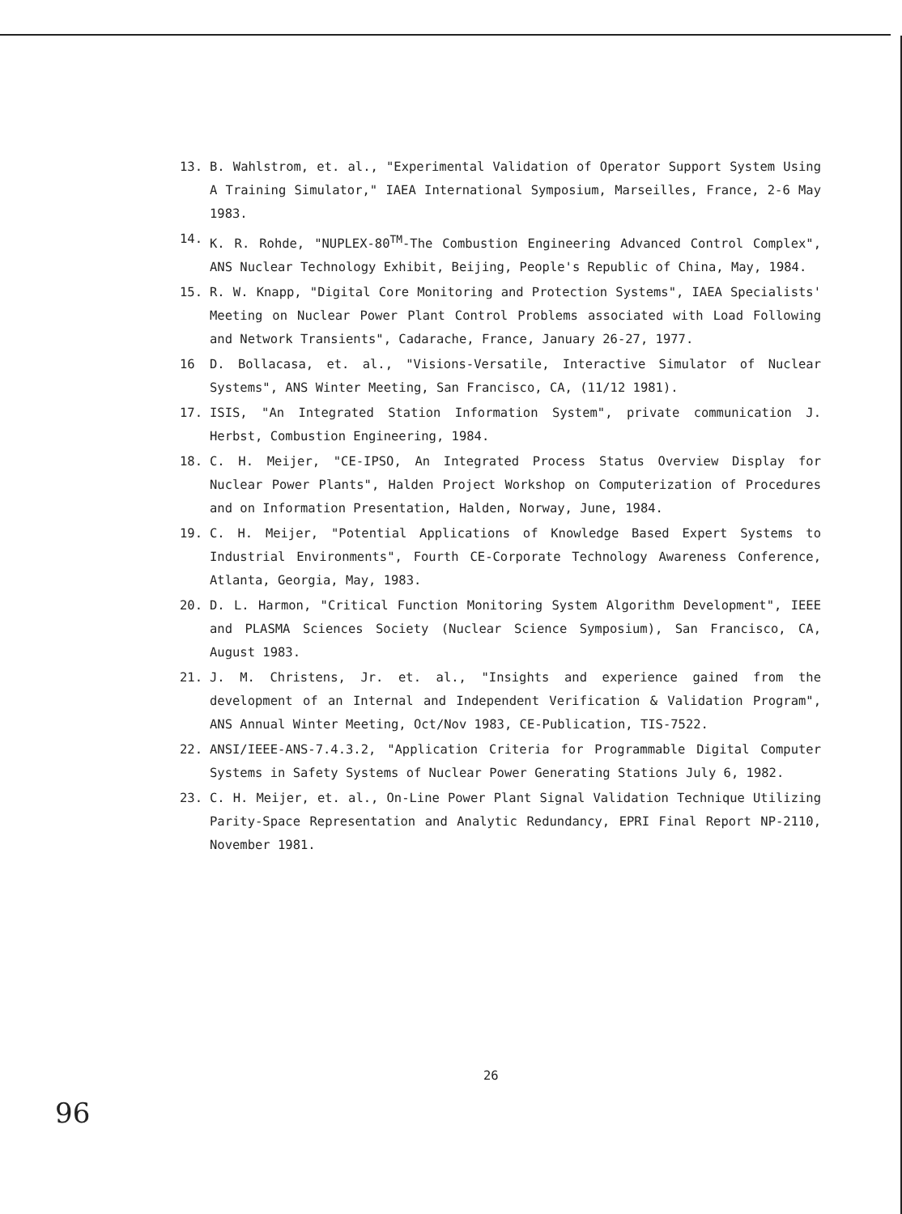13. B. Wahlstrom, et. al., "Experimental Validation of Operator Support System Using A Training Simulator," IAEA International Symposium, Marseilles, France, 2-6 May 1983.
14. K. R. Rohde, "NUPLEX-80<sup>TM</sup>-The Combustion Engineering Advanced Control Complex", ANS Nuclear Technology Exhibit, Beijing, People's Republic of China, May, 1984.
15. R. W. Knapp, "Digital Core Monitoring and Protection Systems", IAEA Specialists' Meeting on Nuclear Power Plant Control Problems associated with Load Following and Network Transients", Cadarache, France, January 26-27, 1977.
16 D. Bollacasa, et. al., "Visions-Versatile, Interactive Simulator of Nuclear Systems", ANS Winter Meeting, San Francisco, CA, (11/12 1981).
17. ISIS, "An Integrated Station Information System", private communication J. Herbst, Combustion Engineering, 1984.
18. C. H. Meijer, "CE-IPSO, An Integrated Process Status Overview Display for Nuclear Power Plants", Halden Project Workshop on Computerization of Procedures and on Information Presentation, Halden, Norway, June, 1984.
19. C. H. Meijer, "Potential Applications of Knowledge Based Expert Systems to Industrial Environments", Fourth CE-Corporate Technology Awareness Conference, Atlanta, Georgia, May, 1983.
20. D. L. Harmon, "Critical Function Monitoring System Algorithm Development", IEEE and PLASMA Sciences Society (Nuclear Science Symposium), San Francisco, CA, August 1983.
21. J. M. Christens, Jr. et. al., "Insights and experience gained from the development of an Internal and Independent Verification & Validation Program", ANS Annual Winter Meeting, Oct/Nov 1983, CE-Publication, TIS-7522.
22. ANSI/IEEE-ANS-7.4.3.2, "Application Criteria for Programmable Digital Computer Systems in Safety Systems of Nuclear Power Generating Stations July 6, 1982.
23. C. H. Meijer, et. al., On-Line Power Plant Signal Validation Technique Utilizing Parity-Space Representation and Analytic Redundancy, EPRI Final Report NP-2110, November 1981.
26
96